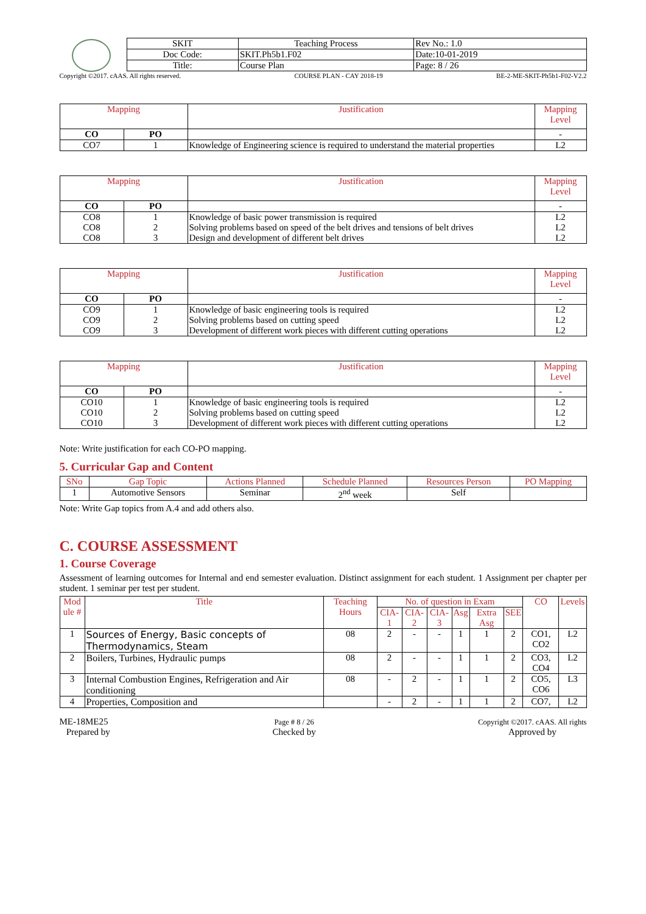| SKIT | Teaching Process | Rev No.: 1.0 |
| Doc Code: | SKIT.Ph5b1.F02 | Date:10-01-2019 |
| Title: | Course Plan | Page: 8 / 26 |
Copyright ©2017. cAAS. All rights reserved. COURSE PLAN - CAY 2018-19 BE-2-ME-SKIT-Ph5b1-F02-V2.2
| Mapping | | Justification | Mapping Level |
| --- | --- | --- | --- |
| CO | PO | | - |
| CO7 | 1 | Knowledge of Engineering science is required to understand the material properties | L2 |
| Mapping | | Justification | Mapping Level |
| --- | --- | --- | --- |
| CO | PO | | - |
| CO8 CO8 CO8 | 1 2 3 | Knowledge of basic power transmission is required Solving problems based on speed of the belt drives and tensions of belt drives Design and development of different belt drives | L2 L2 L2 |
| Mapping | | Justification | Mapping Level |
| --- | --- | --- | --- |
| CO | PO | | - |
| CO9 CO9 CO9 | 1 2 3 | Knowledge of basic engineering tools is required Solving problems based on cutting speed Development of different work pieces with different cutting operations | L2 L2 L2 |
| Mapping | | Justification | Mapping Level |
| --- | --- | --- | --- |
| CO | PO | | - |
| CO10 CO10 CO10 | 1 2 3 | Knowledge of basic engineering tools is required Solving problems based on cutting speed Development of different work pieces with different cutting operations | L2 L2 L2 |
Note: Write justification for each CO-PO mapping.
5. Curricular Gap and Content
| SNo | Gap Topic | Actions Planned | Schedule Planned | Resources Person | PO Mapping |
| --- | --- | --- | --- | --- | --- |
| 1 | Automotive Sensors | Seminar | 2<sup>nd</sup> week | Self | |
Note: Write Gap topics from A.4 and add others also.
C. COURSE ASSESSMENT
1. Course Coverage
Assessment of learning outcomes for Internal and end semester evaluation. Distinct assignment for each student. 1 Assignment per chapter per student. 1 seminar per test per student.
| Mod ule # | Title | Teaching Hours | No. of question in Exam | | | | | | CO | Levels |
| --- | --- | --- | --- | --- | --- | --- | --- | --- | --- | --- |
| | | | CIA-1 | CIA-2 | CIA-3 | Asg | Extra Asg | SEE | | |
| 1 | Sources of Energy, Basic concepts of Thermodynamics, Steam | 08 | 2 | - | - | 1 | 1 | 2 | CO1, CO2 | L2 |
| 2 | Boilers, Turbines, Hydraulic pumps | 08 | 2 | - | - | 1 | 1 | 2 | CO3, CO4 | L2 |
| 3 | Internal Combustion Engines, Refrigeration and Air conditioning | 08 | - | 2 | - | 1 | 1 | 2 | CO5, CO6 | L3 |
| 4 | Properties, Composition and | | - | 2 | - | 1 | 1 | 2 | CO7, | L2 |
ME-18ME25
Prepared by Page # 8 / 26
Checked by Copyright ©2017. cAAS. All rights
Approved by